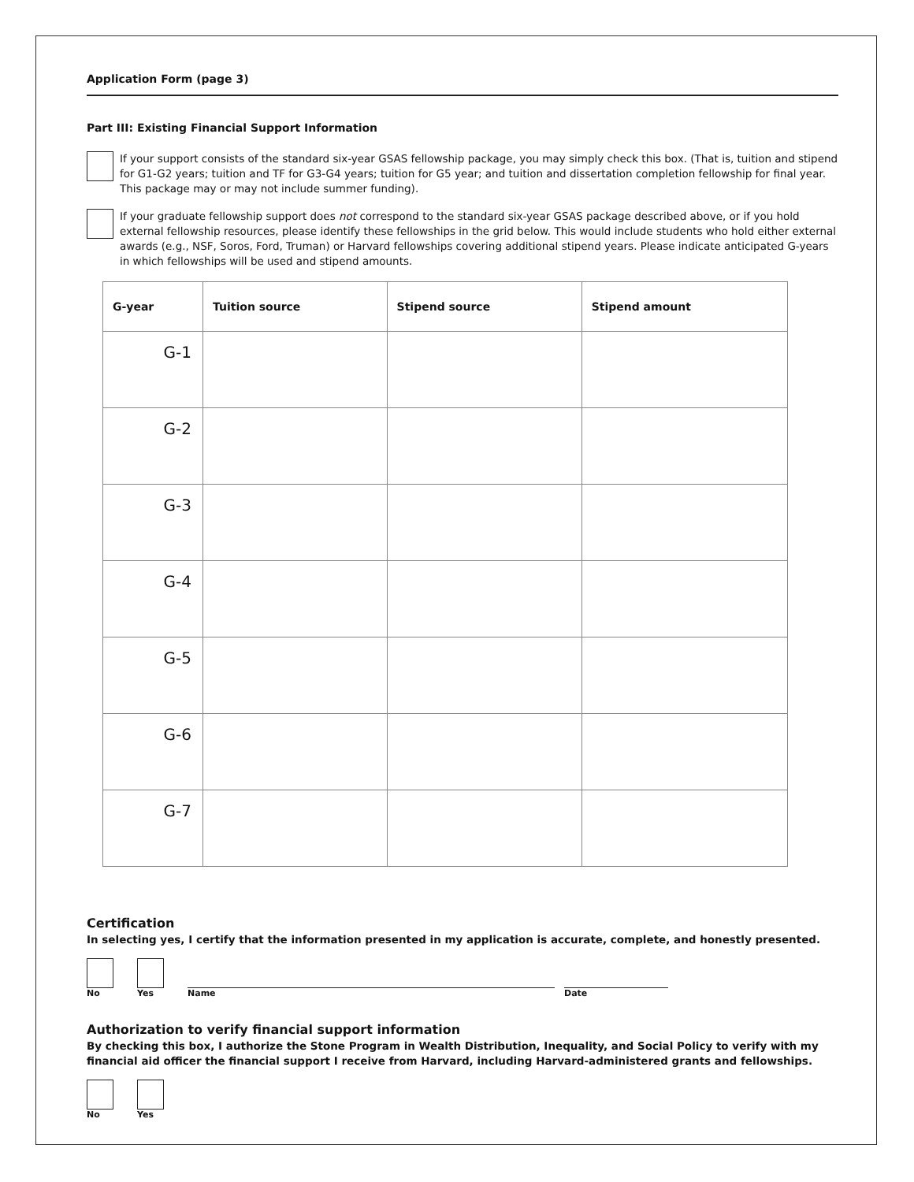Application Form (page 3)
Part III: Existing Financial Support Information
If your support consists of the standard six-year GSAS fellowship package, you may simply check this box. (That is, tuition and stipend for G1-G2 years; tuition and TF for G3-G4 years; tuition for G5 year; and tuition and dissertation completion fellowship for final year. This package may or may not include summer funding).
If your graduate fellowship support does not correspond to the standard six-year GSAS package described above, or if you hold external fellowship resources, please identify these fellowships in the grid below. This would include students who hold either external awards (e.g., NSF, Soros, Ford, Truman) or Harvard fellowships covering additional stipend years. Please indicate anticipated G-years in which fellowships will be used and stipend amounts.
| G-year | Tuition source | Stipend source | Stipend amount |
| --- | --- | --- | --- |
| G-1 | | | |
| G-2 | | | |
| G-3 | | | |
| G-4 | | | |
| G-5 | | | |
| G-6 | | | |
| G-7 | | | |
Certification
In selecting yes, I certify that the information presented in my application is accurate, complete, and honestly presented.
No
Yes
Name
Date
Authorization to verify financial support information
By checking this box, I authorize the Stone Program in Wealth Distribution, Inequality, and Social Policy to verify with my financial aid officer the financial support I receive from Harvard, including Harvard-administered grants and fellowships.
No
Yes